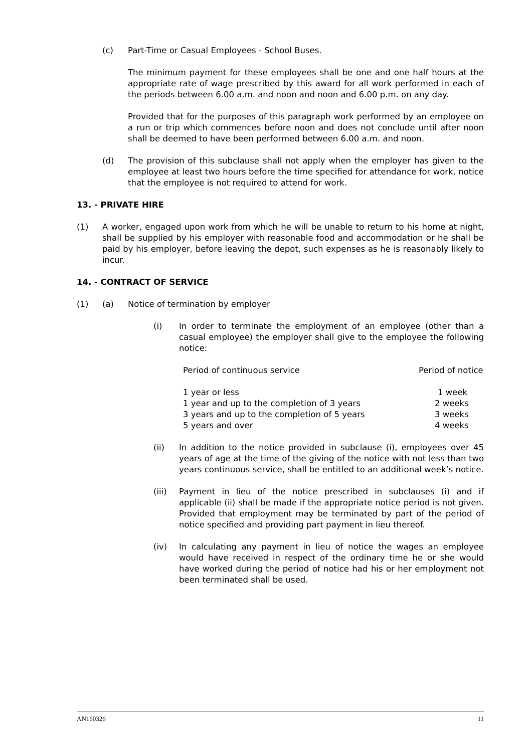(c) Part-Time or Casual Employees - School Buses.
The minimum payment for these employees shall be one and one half hours at the appropriate rate of wage prescribed by this award for all work performed in each of the periods between 6.00 a.m. and noon and noon and 6.00 p.m. on any day.
Provided that for the purposes of this paragraph work performed by an employee on a run or trip which commences before noon and does not conclude until after noon shall be deemed to have been performed between 6.00 a.m. and noon.
(d) The provision of this subclause shall not apply when the employer has given to the employee at least two hours before the time specified for attendance for work, notice that the employee is not required to attend for work.
13. - PRIVATE HIRE
(1) A worker, engaged upon work from which he will be unable to return to his home at night, shall be supplied by his employer with reasonable food and accommodation or he shall be paid by his employer, before leaving the depot, such expenses as he is reasonably likely to incur.
14. - CONTRACT OF SERVICE
(1) (a) Notice of termination by employer
(i) In order to terminate the employment of an employee (other than a casual employee) the employer shall give to the employee the following notice:
| Period of continuous service | Period of notice |
| --- | --- |
| 1 year or less | 1 week |
| 1 year and up to the completion of 3 years | 2 weeks |
| 3 years and up to the completion of 5 years | 3 weeks |
| 5 years and over | 4 weeks |
(ii) In addition to the notice provided in subclause (i), employees over 45 years of age at the time of the giving of the notice with not less than two years continuous service, shall be entitled to an additional week’s notice.
(iii) Payment in lieu of the notice prescribed in subclauses (i) and if applicable (ii) shall be made if the appropriate notice period is not given. Provided that employment may be terminated by part of the period of notice specified and providing part payment in lieu thereof.
(iv) In calculating any payment in lieu of notice the wages an employee would have received in respect of the ordinary time he or she would have worked during the period of notice had his or her employment not been terminated shall be used.
AN160326 11